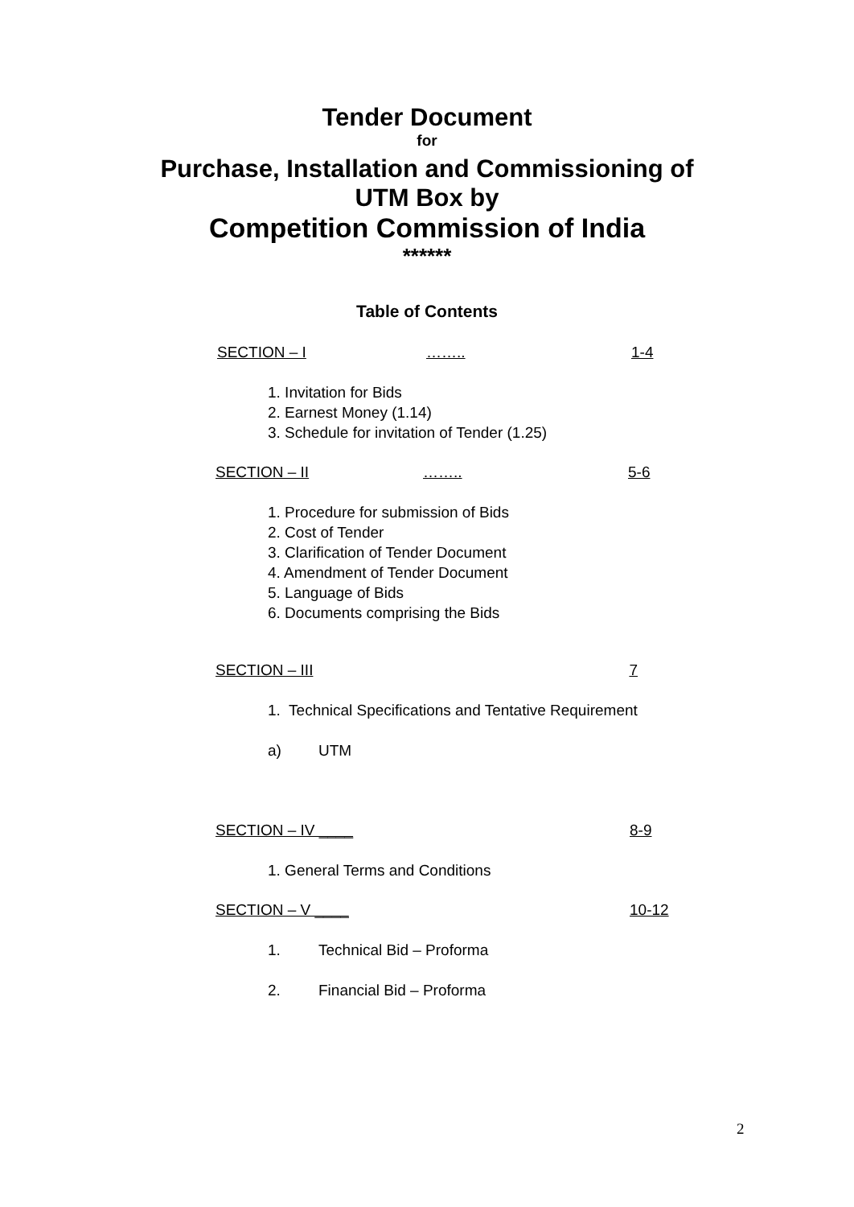Tender Document
for
Purchase, Installation and Commissioning of
UTM Box by
Competition Commission of India
******
Table of Contents
SECTION – I …….. 1-4
1. Invitation for Bids
2. Earnest Money (1.14)
3. Schedule for invitation of Tender (1.25)
SECTION – II …….. 5-6
1. Procedure for submission of Bids
2. Cost of Tender
3. Clarification of Tender Document
4. Amendment of Tender Document
5. Language of Bids
6. Documents comprising the Bids
SECTION – III 7
1. Technical Specifications and Tentative Requirement
a) UTM
SECTION – IV ____ 8-9
1. General Terms and Conditions
SECTION – V ____ 10-12
1. Technical Bid – Proforma
2. Financial Bid – Proforma
2